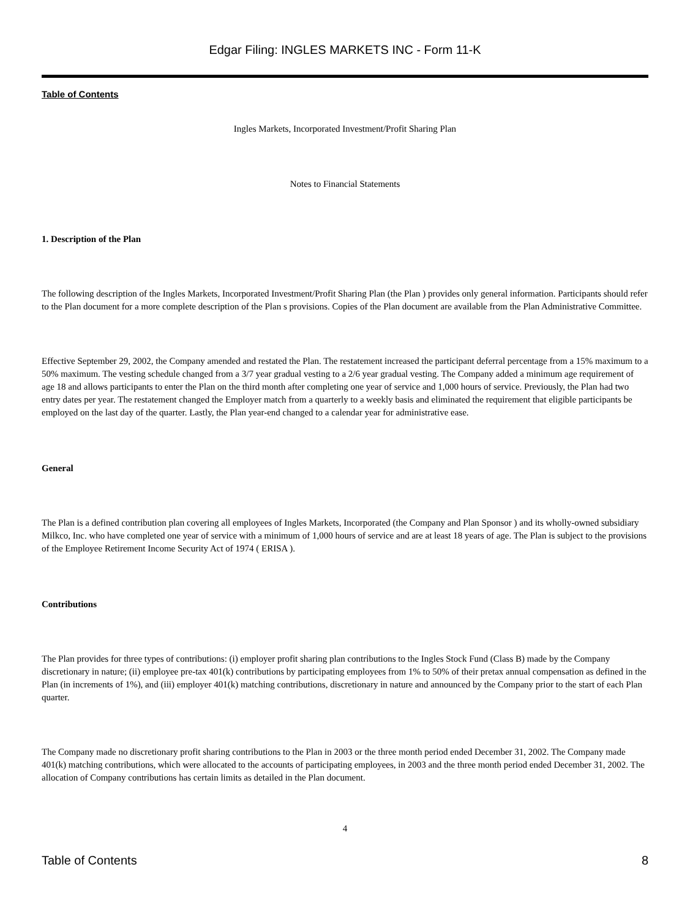Edgar Filing: INGLES MARKETS INC - Form 11-K
Table of Contents
Ingles Markets, Incorporated Investment/Profit Sharing Plan
Notes to Financial Statements
1. Description of the Plan
The following description of the Ingles Markets, Incorporated Investment/Profit Sharing Plan (the Plan ) provides only general information. Participants should refer to the Plan document for a more complete description of the Plan s provisions. Copies of the Plan document are available from the Plan Administrative Committee.
Effective September 29, 2002, the Company amended and restated the Plan. The restatement increased the participant deferral percentage from a 15% maximum to a 50% maximum. The vesting schedule changed from a 3/7 year gradual vesting to a 2/6 year gradual vesting. The Company added a minimum age requirement of age 18 and allows participants to enter the Plan on the third month after completing one year of service and 1,000 hours of service. Previously, the Plan had two entry dates per year. The restatement changed the Employer match from a quarterly to a weekly basis and eliminated the requirement that eligible participants be employed on the last day of the quarter. Lastly, the Plan year-end changed to a calendar year for administrative ease.
General
The Plan is a defined contribution plan covering all employees of Ingles Markets, Incorporated (the Company and Plan Sponsor ) and its wholly-owned subsidiary Milkco, Inc. who have completed one year of service with a minimum of 1,000 hours of service and are at least 18 years of age. The Plan is subject to the provisions of the Employee Retirement Income Security Act of 1974 ( ERISA ).
Contributions
The Plan provides for three types of contributions: (i) employer profit sharing plan contributions to the Ingles Stock Fund (Class B) made by the Company discretionary in nature; (ii) employee pre-tax 401(k) contributions by participating employees from 1% to 50% of their pretax annual compensation as defined in the Plan (in increments of 1%), and (iii) employer 401(k) matching contributions, discretionary in nature and announced by the Company prior to the start of each Plan quarter.
The Company made no discretionary profit sharing contributions to the Plan in 2003 or the three month period ended December 31, 2002. The Company made 401(k) matching contributions, which were allocated to the accounts of participating employees, in 2003 and the three month period ended December 31, 2002. The allocation of Company contributions has certain limits as detailed in the Plan document.
4
Table of Contents 8